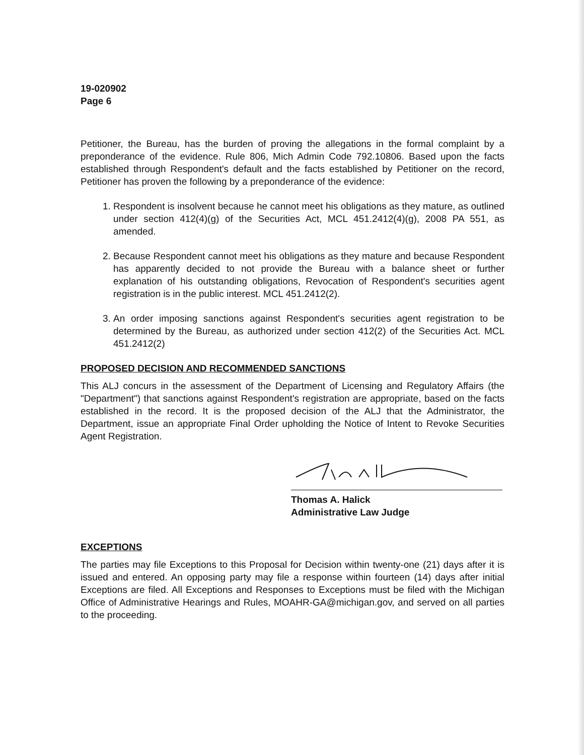19-020902
Page 6
Petitioner, the Bureau, has the burden of proving the allegations in the formal complaint by a preponderance of the evidence. Rule 806, Mich Admin Code 792.10806. Based upon the facts established through Respondent's default and the facts established by Petitioner on the record, Petitioner has proven the following by a preponderance of the evidence:
1. Respondent is insolvent because he cannot meet his obligations as they mature, as outlined under section 412(4)(g) of the Securities Act, MCL 451.2412(4)(g), 2008 PA 551, as amended.
2. Because Respondent cannot meet his obligations as they mature and because Respondent has apparently decided to not provide the Bureau with a balance sheet or further explanation of his outstanding obligations, Revocation of Respondent's securities agent registration is in the public interest. MCL 451.2412(2).
3. An order imposing sanctions against Respondent's securities agent registration to be determined by the Bureau, as authorized under section 412(2) of the Securities Act. MCL 451.2412(2)
PROPOSED DECISION AND RECOMMENDED SANCTIONS
This ALJ concurs in the assessment of the Department of Licensing and Regulatory Affairs (the "Department") that sanctions against Respondent's registration are appropriate, based on the facts established in the record. It is the proposed decision of the ALJ that the Administrator, the Department, issue an appropriate Final Order upholding the Notice of Intent to Revoke Securities Agent Registration.
Thomas A. Halick
Administrative Law Judge
EXCEPTIONS
The parties may file Exceptions to this Proposal for Decision within twenty-one (21) days after it is issued and entered. An opposing party may file a response within fourteen (14) days after initial Exceptions are filed. All Exceptions and Responses to Exceptions must be filed with the Michigan Office of Administrative Hearings and Rules, MOAHR-GA@michigan.gov, and served on all parties to the proceeding.